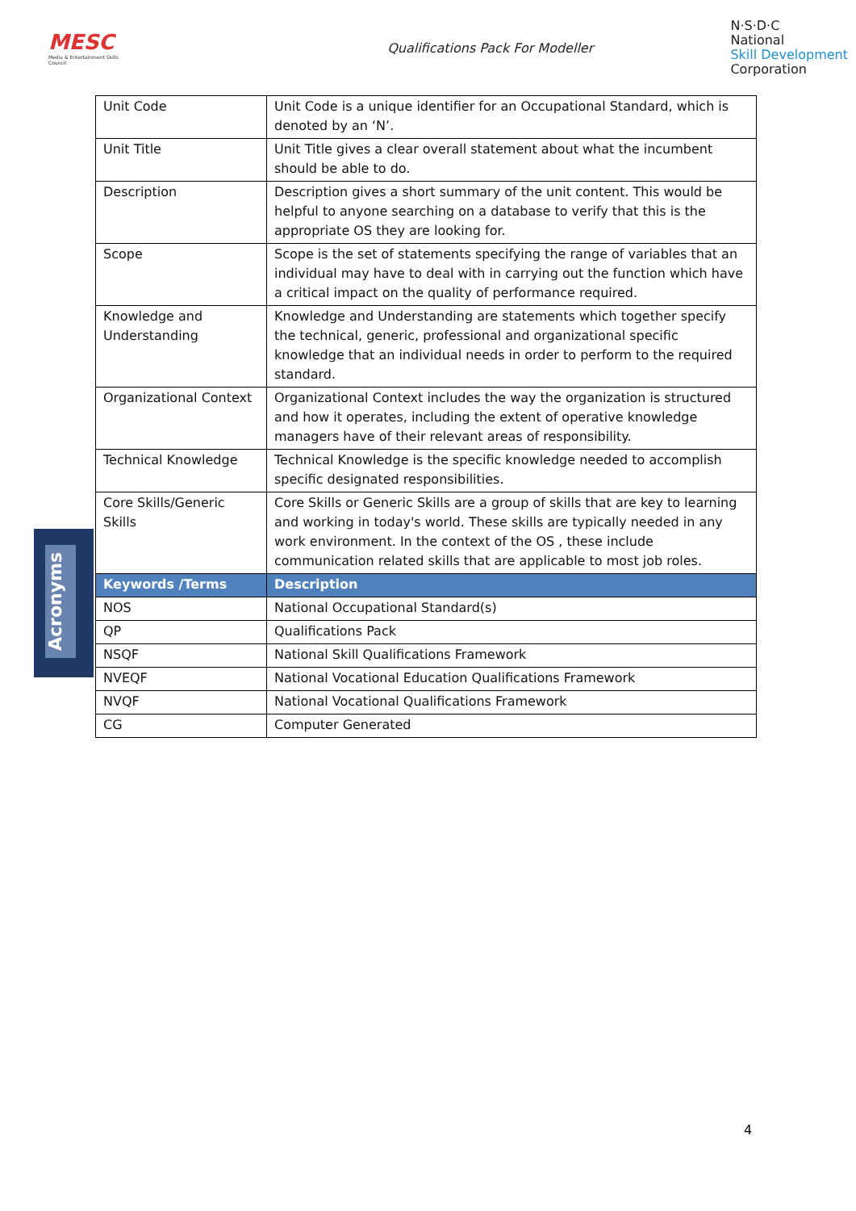MESC
Media & Entertainment Skills Council
Qualifications Pack For Modeller
N·S·D·C
National
Skill Development
Corporation
Acronyms
| Unit Code | Unit Code is a unique identifier for an Occupational Standard, which is denoted by an ‘N’. |
| Unit Title | Unit Title gives a clear overall statement about what the incumbent should be able to do. |
| Description | Description gives a short summary of the unit content. This would be helpful to anyone searching on a database to verify that this is the appropriate OS they are looking for. |
| Scope | Scope is the set of statements specifying the range of variables that an individual may have to deal with in carrying out the function which have a critical impact on the quality of performance required. |
| Knowledge and Understanding | Knowledge and Understanding are statements which together specify the technical, generic, professional and organizational specific knowledge that an individual needs in order to perform to the required standard. |
| Organizational Context | Organizational Context includes the way the organization is structured and how it operates, including the extent of operative knowledge managers have of their relevant areas of responsibility. |
| Technical Knowledge | Technical Knowledge is the specific knowledge needed to accomplish specific designated responsibilities. |
| Core Skills/Generic Skills | Core Skills or Generic Skills are a group of skills that are key to learning and working in today's world. These skills are typically needed in any work environment. In the context of the OS , these include communication related skills that are applicable to most job roles. |
| Keywords /Terms | Description |
| NOS | National Occupational Standard(s) |
| QP | Qualifications Pack |
| NSQF | National Skill Qualifications Framework |
| NVEQF | National Vocational Education Qualifications Framework |
| NVQF | National Vocational Qualifications Framework |
| CG | Computer Generated |
4